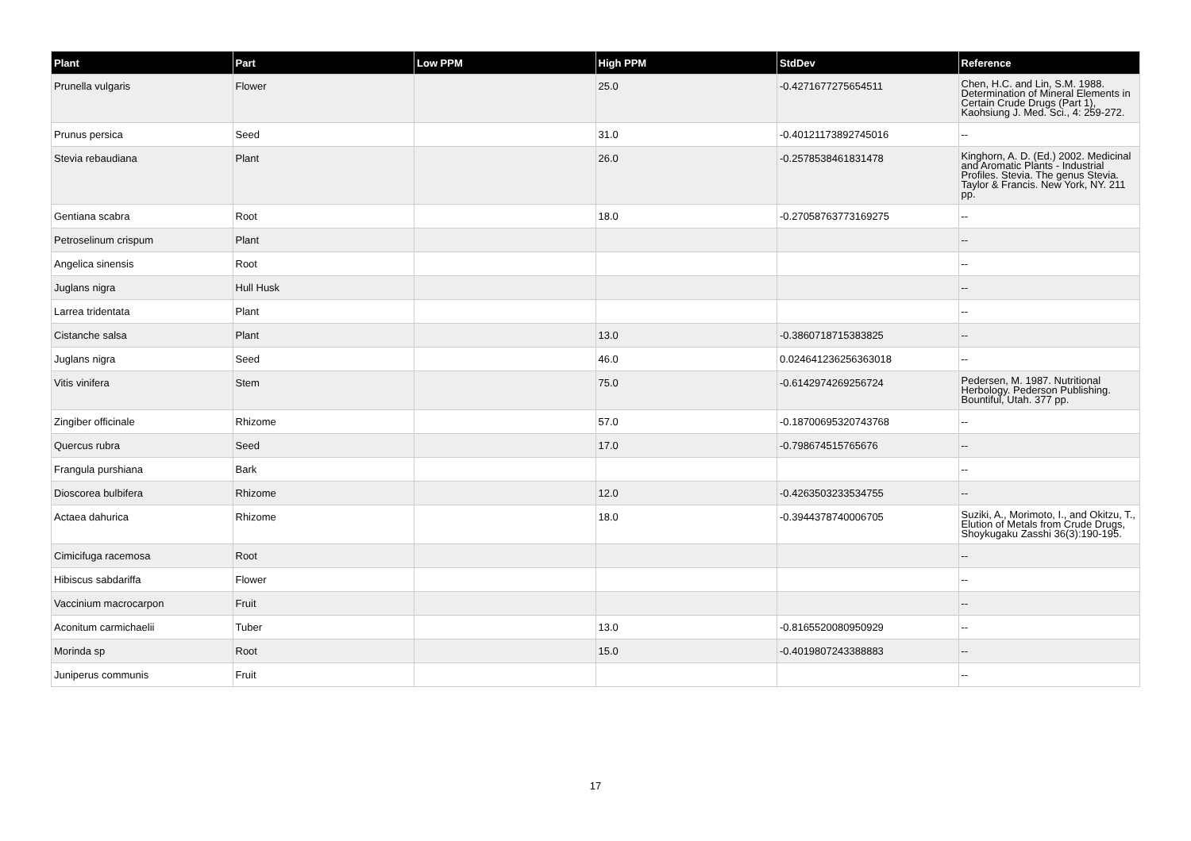| Plant | Part | Low PPM | High PPM | StdDev | Reference |
| --- | --- | --- | --- | --- | --- |
| Prunella vulgaris | Flower | | 25.0 | -0.4271677275654511 | Chen, H.C. and Lin, S.M. 1988. Determination of Mineral Elements in Certain Crude Drugs (Part 1), Kaohsiung J. Med. Sci., 4: 259-272. |
| Prunus persica | Seed | | 31.0 | -0.40121173892745016 | -- |
| Stevia rebaudiana | Plant | | 26.0 | -0.2578538461831478 | Kinghorn, A. D. (Ed.) 2002. Medicinal and Aromatic Plants - Industrial Profiles. Stevia. The genus Stevia. Taylor & Francis. New York, NY. 211 pp. |
| Gentiana scabra | Root | | 18.0 | -0.27058763773169275 | -- |
| Petroselinum crispum | Plant | | | | -- |
| Angelica sinensis | Root | | | | -- |
| Juglans nigra | Hull Husk | | | | -- |
| Larrea tridentata | Plant | | | | -- |
| Cistanche salsa | Plant | | 13.0 | -0.3860718715383825 | -- |
| Juglans nigra | Seed | | 46.0 | 0.024641236256363018 | -- |
| Vitis vinifera | Stem | | 75.0 | -0.6142974269256724 | Pedersen, M. 1987. Nutritional Herbology. Pederson Publishing. Bountiful, Utah. 377 pp. |
| Zingiber officinale | Rhizome | | 57.0 | -0.18700695320743768 | -- |
| Quercus rubra | Seed | | 17.0 | -0.798674515765676 | -- |
| Frangula purshiana | Bark | | | | -- |
| Dioscorea bulbifera | Rhizome | | 12.0 | -0.4263503233534755 | -- |
| Actaea dahurica | Rhizome | | 18.0 | -0.3944378740006705 | Suziki, A., Morimoto, I., and Okitzu, T., Elution of Metals from Crude Drugs, Shoykugaku Zasshi 36(3):190-195. |
| Cimicifuga racemosa | Root | | | | -- |
| Hibiscus sabdariffa | Flower | | | | -- |
| Vaccinium macrocarpon | Fruit | | | | -- |
| Aconitum carmichaelii | Tuber | | 13.0 | -0.8165520080950929 | -- |
| Morinda sp | Root | | 15.0 | -0.4019807243388883 | -- |
| Juniperus communis | Fruit | | | | -- |
17